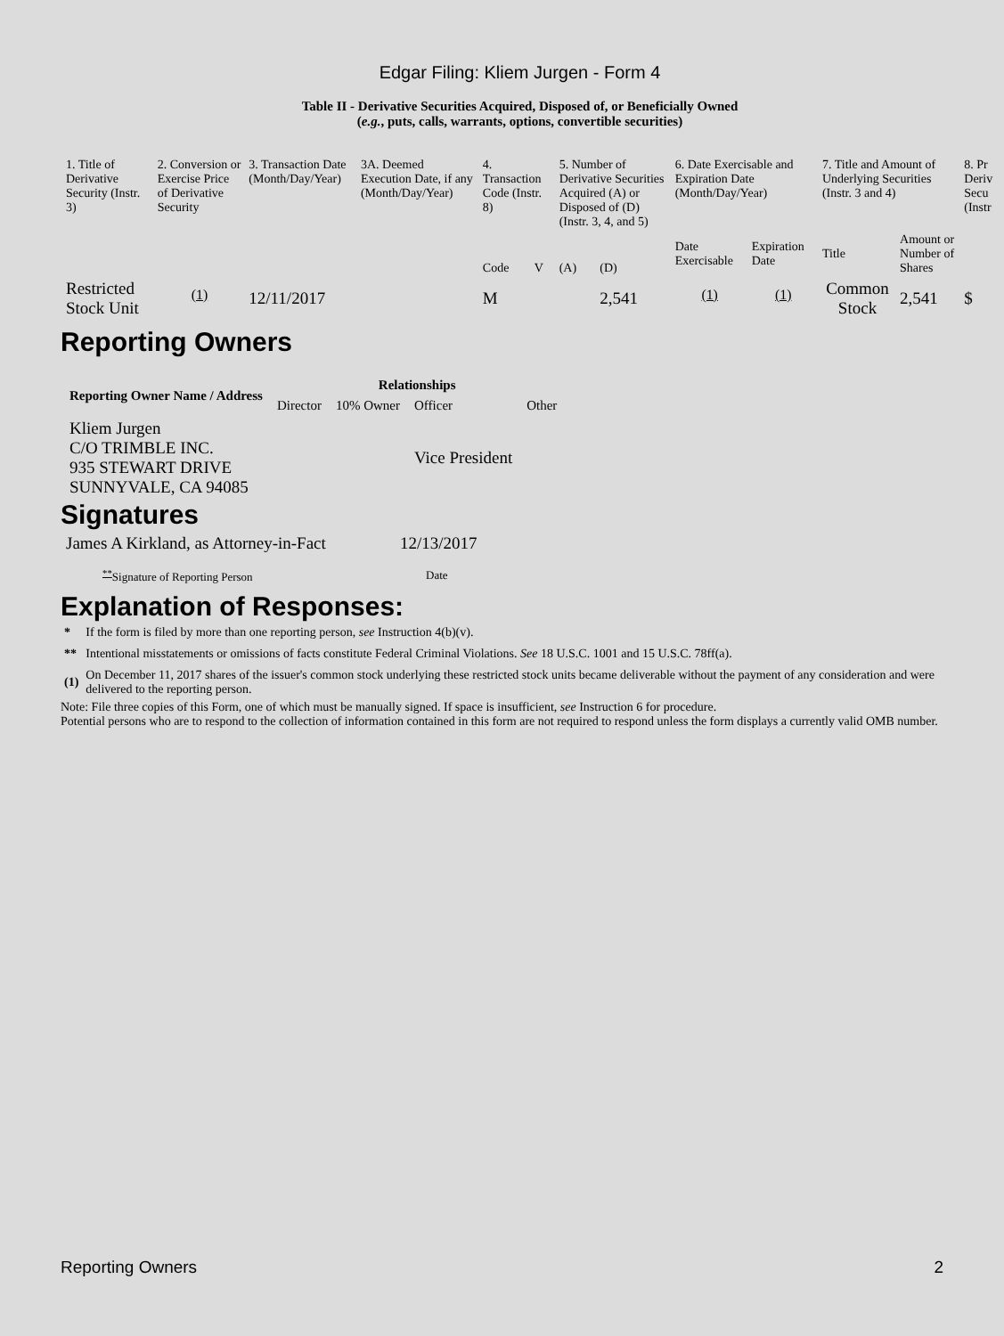Edgar Filing: Kliem Jurgen - Form 4
Table II - Derivative Securities Acquired, Disposed of, or Beneficially Owned
(e.g., puts, calls, warrants, options, convertible securities)
| 1. Title of Derivative Security (Instr. 3) | 2. Conversion or Exercise Price of Derivative Security | 3. Transaction Date (Month/Day/Year) | 3A. Deemed Execution Date, if any (Month/Day/Year) | 4. Transaction Code (Instr. 8) | | 5. Number of Derivative Securities Acquired (A) or Disposed of (D) (Instr. 3, 4, and 5) | | 6. Date Exercisable and Expiration Date (Month/Day/Year) | | 7. Title and Amount of Underlying Securities (Instr. 3 and 4) | | 8. Pr Deriv Secu (Instr |
| | | | | Code | V | (A) | (D) | Date Exercisable | Expiration Date | Title | Amount or Number of Shares | |
| Restricted Stock Unit | <sup>(1)</sup> | 12/11/2017 | | M | | | 2,541 | <sup>(1)</sup> | <sup>(1)</sup> | Common Stock | 2,541 | $ |
Reporting Owners
| Reporting Owner Name / Address | Relationships | | | |
| --- | --- | --- | --- | --- |
| | Director | 10% Owner | Officer | Other |
| Kliem Jurgen C/O TRIMBLE INC. 935 STEWART DRIVE SUNNYVALE, CA 94085 | | | Vice President | |
Signatures
| James A Kirkland, as Attorney-in-Fact | 12/13/2017 |
| <sup>**</sup> Signature of Reporting Person | Date |
Explanation of Responses:
| * | If the form is filed by more than one reporting person, see Instruction 4(b)(v). |
| ** | Intentional misstatements or omissions of facts constitute Federal Criminal Violations. See 18 U.S.C. 1001 and 15 U.S.C. 78ff(a). |
| (1) | On December 11, 2017 shares of the issuer's common stock underlying these restricted stock units became deliverable without the payment of any consideration and were delivered to the reporting person. |
Note: File three copies of this Form, one of which must be manually signed. If space is insufficient, see Instruction 6 for procedure.
Potential persons who are to respond to the collection of information contained in this form are not required to respond unless the form displays a currently valid OMB number.
Reporting Owners 2